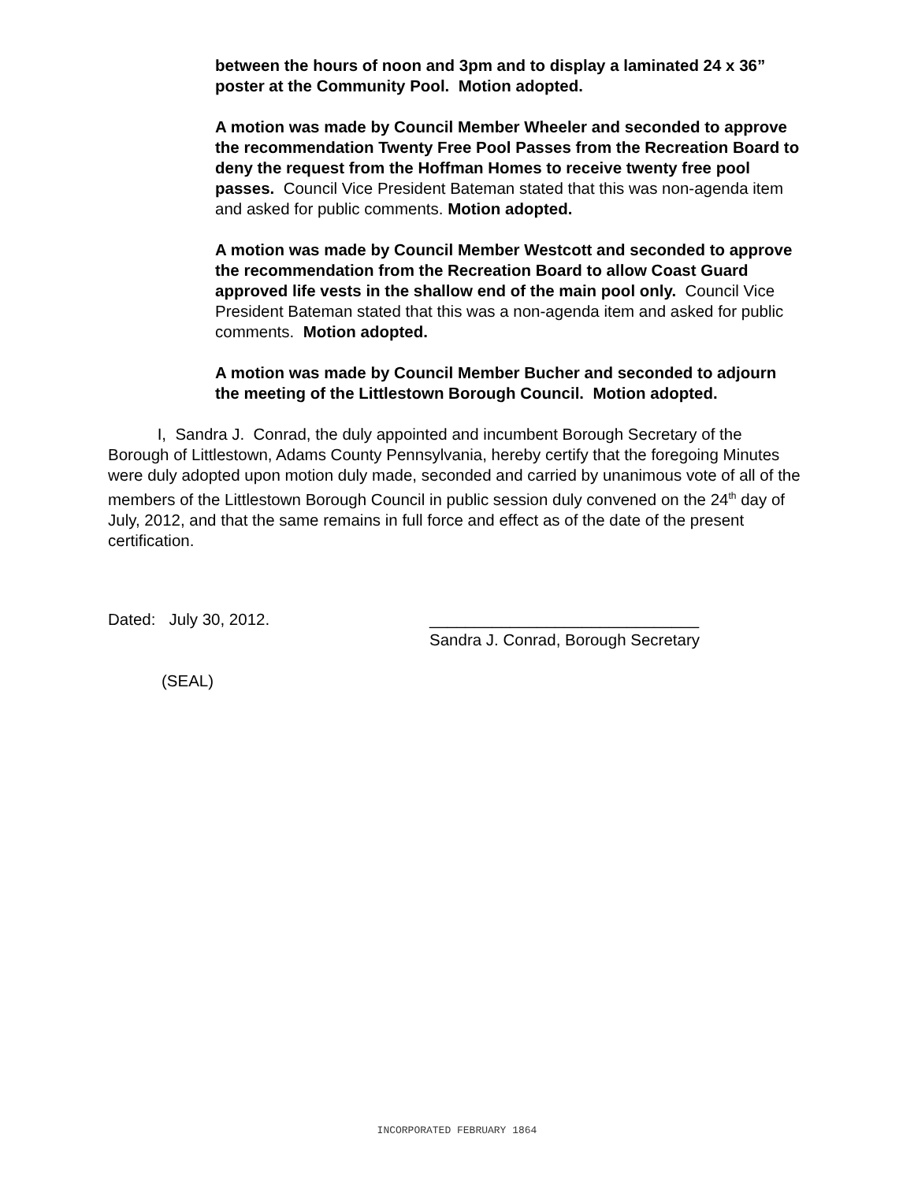between the hours of noon and 3pm and to display a laminated 24 x 36” poster at the Community Pool. Motion adopted.
A motion was made by Council Member Wheeler and seconded to approve the recommendation Twenty Free Pool Passes from the Recreation Board to deny the request from the Hoffman Homes to receive twenty free pool passes. Council Vice President Bateman stated that this was non-agenda item and asked for public comments. Motion adopted.
A motion was made by Council Member Westcott and seconded to approve the recommendation from the Recreation Board to allow Coast Guard approved life vests in the shallow end of the main pool only. Council Vice President Bateman stated that this was a non-agenda item and asked for public comments. Motion adopted.
A motion was made by Council Member Bucher and seconded to adjourn the meeting of the Littlestown Borough Council. Motion adopted.
I, Sandra J. Conrad, the duly appointed and incumbent Borough Secretary of the Borough of Littlestown, Adams County Pennsylvania, hereby certify that the foregoing Minutes were duly adopted upon motion duly made, seconded and carried by unanimous vote of all of the members of the Littlestown Borough Council in public session duly convened on the 24<sup>th</sup> day of July, 2012, and that the same remains in full force and effect as of the date of the present certification.
Dated: July 30, 2012. ______________________________
Sandra J. Conrad, Borough Secretary
(SEAL)
INCORPORATED FEBRUARY 1864